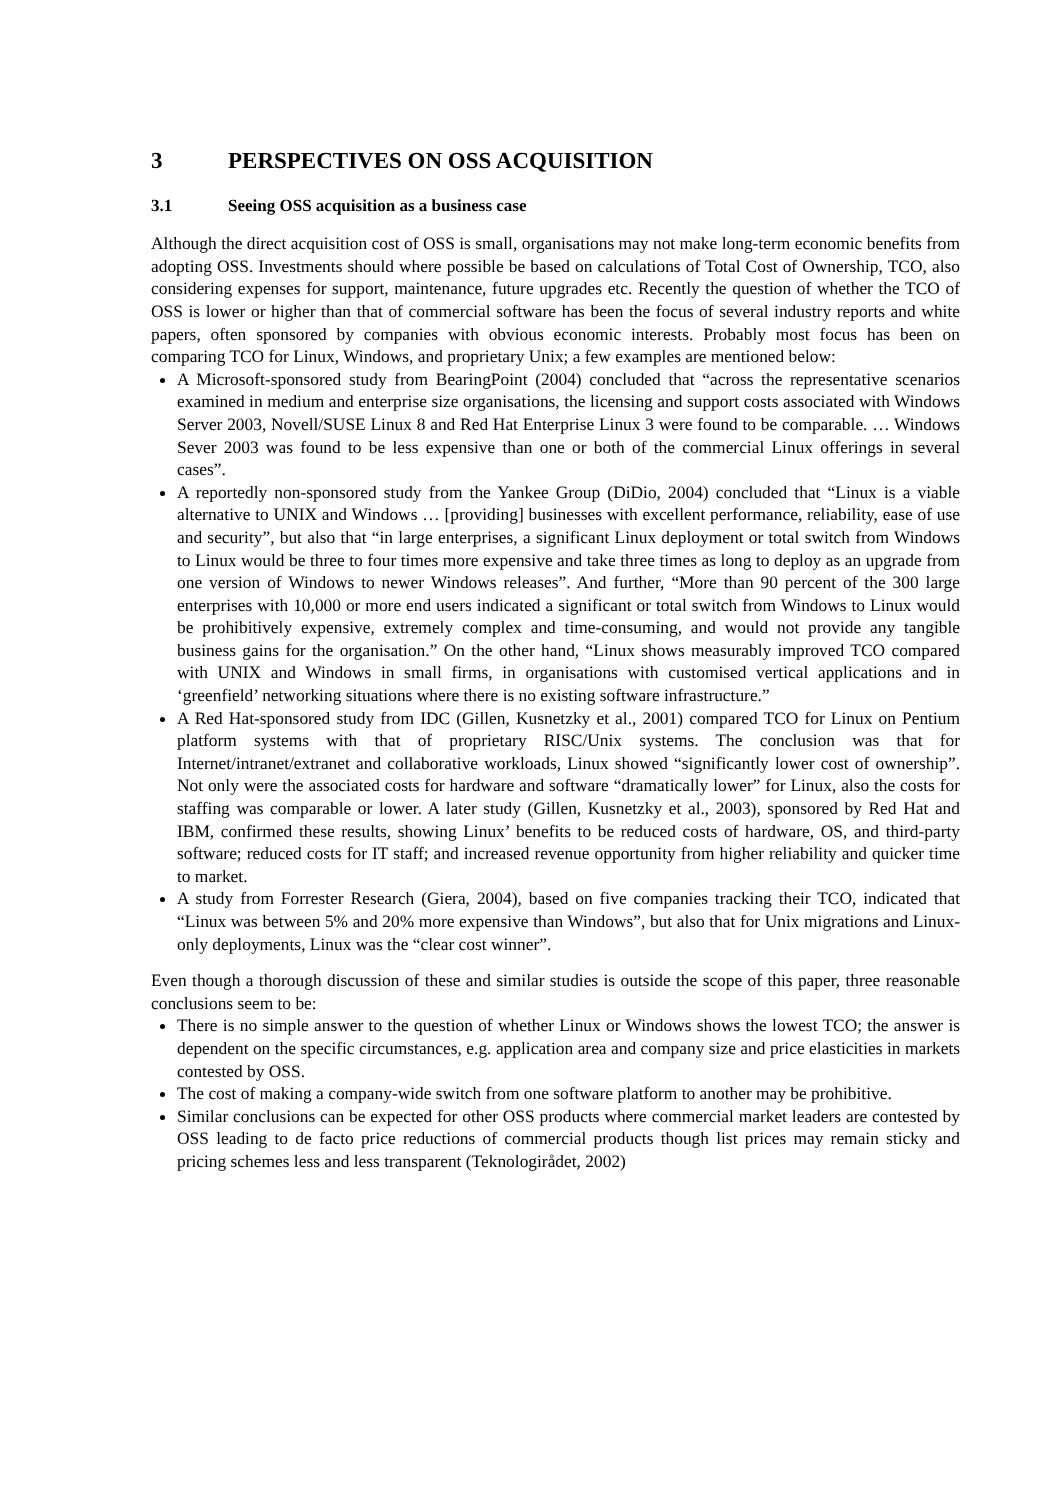3 PERSPECTIVES ON OSS ACQUISITION
3.1 Seeing OSS acquisition as a business case
Although the direct acquisition cost of OSS is small, organisations may not make long-term economic benefits from adopting OSS. Investments should where possible be based on calculations of Total Cost of Ownership, TCO, also considering expenses for support, maintenance, future upgrades etc. Recently the question of whether the TCO of OSS is lower or higher than that of commercial software has been the focus of several industry reports and white papers, often sponsored by companies with obvious economic interests. Probably most focus has been on comparing TCO for Linux, Windows, and proprietary Unix; a few examples are mentioned below:
A Microsoft-sponsored study from BearingPoint (2004) concluded that “across the representative scenarios examined in medium and enterprise size organisations, the licensing and support costs associated with Windows Server 2003, Novell/SUSE Linux 8 and Red Hat Enterprise Linux 3 were found to be comparable. … Windows Sever 2003 was found to be less expensive than one or both of the commercial Linux offerings in several cases”.
A reportedly non-sponsored study from the Yankee Group (DiDio, 2004) concluded that “Linux is a viable alternative to UNIX and Windows … [providing] businesses with excellent performance, reliability, ease of use and security”, but also that “in large enterprises, a significant Linux deployment or total switch from Windows to Linux would be three to four times more expensive and take three times as long to deploy as an upgrade from one version of Windows to newer Windows releases”. And further, “More than 90 percent of the 300 large enterprises with 10,000 or more end users indicated a significant or total switch from Windows to Linux would be prohibitively expensive, extremely complex and time-consuming, and would not provide any tangible business gains for the organisation.” On the other hand, “Linux shows measurably improved TCO compared with UNIX and Windows in small firms, in organisations with customised vertical applications and in ‘greenfield’ networking situations where there is no existing software infrastructure.”
A Red Hat-sponsored study from IDC (Gillen, Kusnetzky et al., 2001) compared TCO for Linux on Pentium platform systems with that of proprietary RISC/Unix systems. The conclusion was that for Internet/intranet/extranet and collaborative workloads, Linux showed “significantly lower cost of ownership”. Not only were the associated costs for hardware and software “dramatically lower” for Linux, also the costs for staffing was comparable or lower. A later study (Gillen, Kusnetzky et al., 2003), sponsored by Red Hat and IBM, confirmed these results, showing Linux’ benefits to be reduced costs of hardware, OS, and third-party software; reduced costs for IT staff; and increased revenue opportunity from higher reliability and quicker time to market.
A study from Forrester Research (Giera, 2004), based on five companies tracking their TCO, indicated that “Linux was between 5% and 20% more expensive than Windows”, but also that for Unix migrations and Linux-only deployments, Linux was the “clear cost winner”.
Even though a thorough discussion of these and similar studies is outside the scope of this paper, three reasonable conclusions seem to be:
There is no simple answer to the question of whether Linux or Windows shows the lowest TCO; the answer is dependent on the specific circumstances, e.g. application area and company size and price elasticities in markets contested by OSS.
The cost of making a company-wide switch from one software platform to another may be prohibitive.
Similar conclusions can be expected for other OSS products where commercial market leaders are contested by OSS leading to de facto price reductions of commercial products though list prices may remain sticky and pricing schemes less and less transparent (Teknologirådet, 2002)